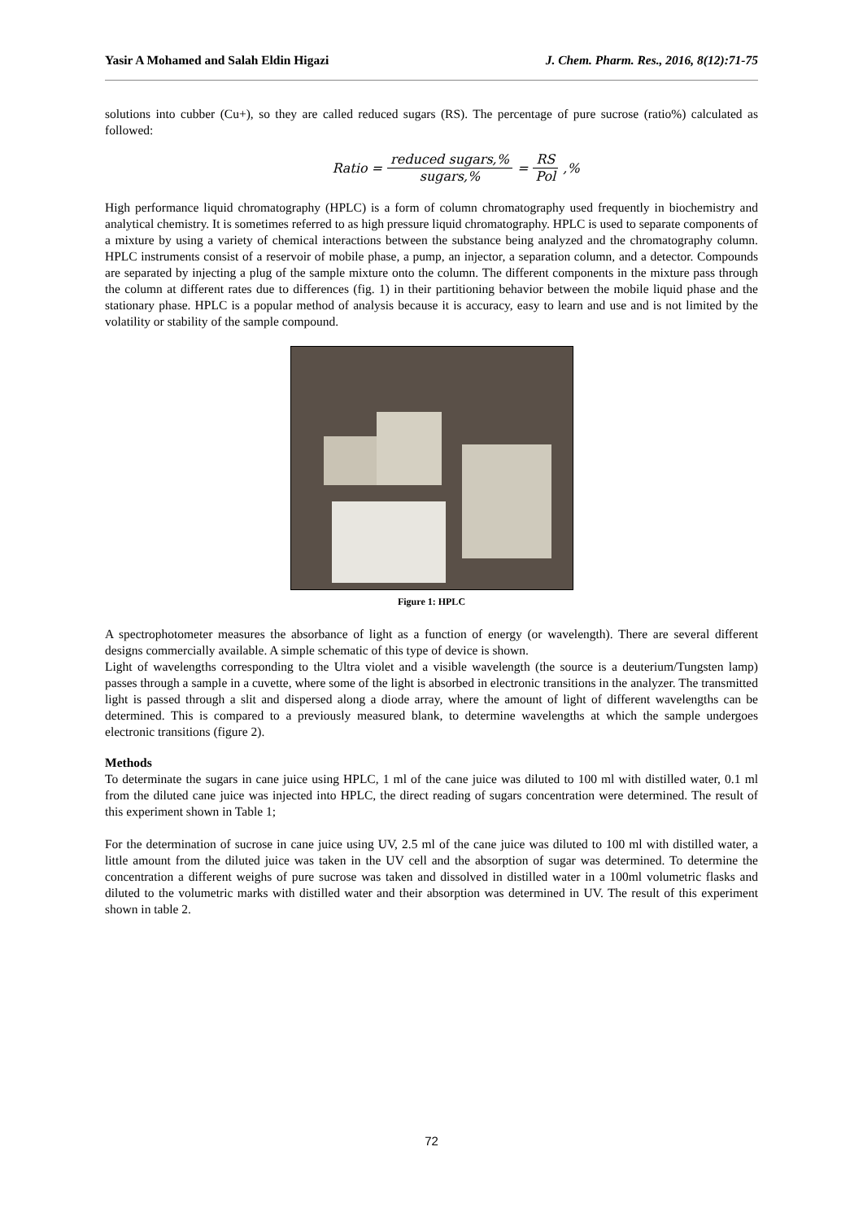Yasir A Mohamed and Salah Eldin Higazi J. Chem. Pharm. Res., 2016, 8(12):71-75
solutions into cubber (Cu+), so they are called reduced sugars (RS). The percentage of pure sucrose (ratio%) calculated as followed:
Ratio = reduced sugars,% sugars,% = RS Pol,%
High performance liquid chromatography (HPLC) is a form of column chromatography used frequently in biochemistry and analytical chemistry. It is sometimes referred to as high pressure liquid chromatography. HPLC is used to separate components of a mixture by using a variety of chemical interactions between the substance being analyzed and the chromatography column. HPLC instruments consist of a reservoir of mobile phase, a pump, an injector, a separation column, and a detector. Compounds are separated by injecting a plug of the sample mixture onto the column. The different components in the mixture pass through the column at different rates due to differences (fig. 1) in their partitioning behavior between the mobile liquid phase and the stationary phase. HPLC is a popular method of analysis because it is accuracy, easy to learn and use and is not limited by the volatility or stability of the sample compound.
Figure 1: HPLC
A spectrophotometer measures the absorbance of light as a function of energy (or wavelength). There are several different designs commercially available. A simple schematic of this type of device is shown.
Light of wavelengths corresponding to the Ultra violet and a visible wavelength (the source is a deuterium/Tungsten lamp) passes through a sample in a cuvette, where some of the light is absorbed in electronic transitions in the analyzer. The transmitted light is passed through a slit and dispersed along a diode array, where the amount of light of different wavelengths can be determined. This is compared to a previously measured blank, to determine wavelengths at which the sample undergoes electronic transitions (figure 2).
Methods
To determinate the sugars in cane juice using HPLC, 1 ml of the cane juice was diluted to 100 ml with distilled water, 0.1 ml from the diluted cane juice was injected into HPLC, the direct reading of sugars concentration were determined. The result of this experiment shown in Table 1;
For the determination of sucrose in cane juice using UV, 2.5 ml of the cane juice was diluted to 100 ml with distilled water, a little amount from the diluted juice was taken in the UV cell and the absorption of sugar was determined. To determine the concentration a different weighs of pure sucrose was taken and dissolved in distilled water in a 100ml volumetric flasks and diluted to the volumetric marks with distilled water and their absorption was determined in UV. The result of this experiment shown in table 2.
72